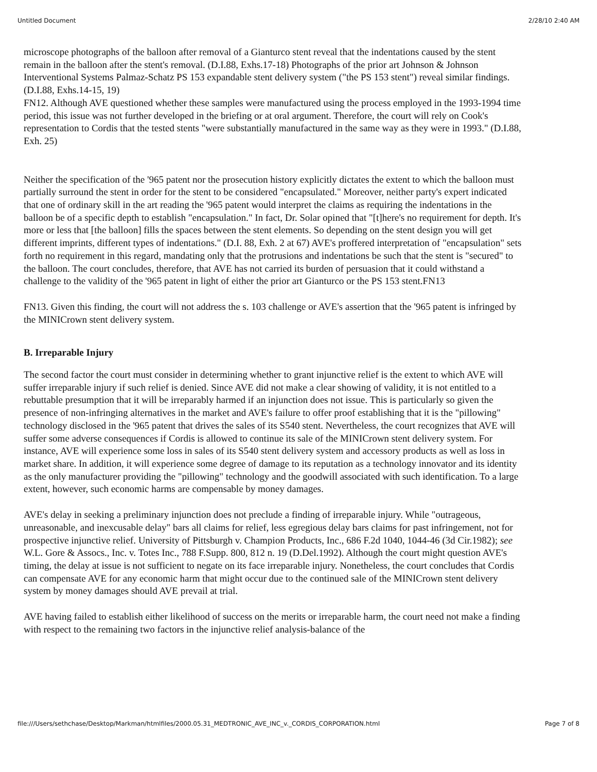Untitled Document 2/28/10 2:40 AM
microscope photographs of the balloon after removal of a Gianturco stent reveal that the indentations caused by the stent remain in the balloon after the stent's removal. (D.I.88, Exhs.17-18) Photographs of the prior art Johnson & Johnson Interventional Systems Palmaz-Schatz PS 153 expandable stent delivery system ("the PS 153 stent") reveal similar findings. (D.I.88, Exhs.14-15, 19)
FN12. Although AVE questioned whether these samples were manufactured using the process employed in the 1993-1994 time period, this issue was not further developed in the briefing or at oral argument. Therefore, the court will rely on Cook's representation to Cordis that the tested stents "were substantially manufactured in the same way as they were in 1993." (D.I.88, Exh. 25)
Neither the specification of the '965 patent nor the prosecution history explicitly dictates the extent to which the balloon must partially surround the stent in order for the stent to be considered "encapsulated." Moreover, neither party's expert indicated that one of ordinary skill in the art reading the '965 patent would interpret the claims as requiring the indentations in the balloon be of a specific depth to establish "encapsulation." In fact, Dr. Solar opined that "[t]here's no requirement for depth. It's more or less that [the balloon] fills the spaces between the stent elements. So depending on the stent design you will get different imprints, different types of indentations." (D.I. 88, Exh. 2 at 67) AVE's proffered interpretation of "encapsulation" sets forth no requirement in this regard, mandating only that the protrusions and indentations be such that the stent is "secured" to the balloon. The court concludes, therefore, that AVE has not carried its burden of persuasion that it could withstand a challenge to the validity of the '965 patent in light of either the prior art Gianturco or the PS 153 stent.FN13
FN13. Given this finding, the court will not address the s. 103 challenge or AVE's assertion that the '965 patent is infringed by the MINICrown stent delivery system.
B. Irreparable Injury
The second factor the court must consider in determining whether to grant injunctive relief is the extent to which AVE will suffer irreparable injury if such relief is denied. Since AVE did not make a clear showing of validity, it is not entitled to a rebuttable presumption that it will be irreparably harmed if an injunction does not issue. This is particularly so given the presence of non-infringing alternatives in the market and AVE's failure to offer proof establishing that it is the "pillowing" technology disclosed in the '965 patent that drives the sales of its S540 stent. Nevertheless, the court recognizes that AVE will suffer some adverse consequences if Cordis is allowed to continue its sale of the MINICrown stent delivery system. For instance, AVE will experience some loss in sales of its S540 stent delivery system and accessory products as well as loss in market share. In addition, it will experience some degree of damage to its reputation as a technology innovator and its identity as the only manufacturer providing the "pillowing" technology and the goodwill associated with such identification. To a large extent, however, such economic harms are compensable by money damages.
AVE's delay in seeking a preliminary injunction does not preclude a finding of irreparable injury. While "outrageous, unreasonable, and inexcusable delay" bars all claims for relief, less egregious delay bars claims for past infringement, not for prospective injunctive relief. University of Pittsburgh v. Champion Products, Inc., 686 F.2d 1040, 1044-46 (3d Cir.1982); see W.L. Gore & Assocs., Inc. v. Totes Inc., 788 F.Supp. 800, 812 n. 19 (D.Del.1992). Although the court might question AVE's timing, the delay at issue is not sufficient to negate on its face irreparable injury. Nonetheless, the court concludes that Cordis can compensate AVE for any economic harm that might occur due to the continued sale of the MINICrown stent delivery system by money damages should AVE prevail at trial.
AVE having failed to establish either likelihood of success on the merits or irreparable harm, the court need not make a finding with respect to the remaining two factors in the injunctive relief analysis-balance of the
file:///Users/sethchase/Desktop/Markman/htmlfiles/2000.05.31_MEDTRONIC_AVE_INC_v._CORDIS_CORPORATION.html Page 7 of 8